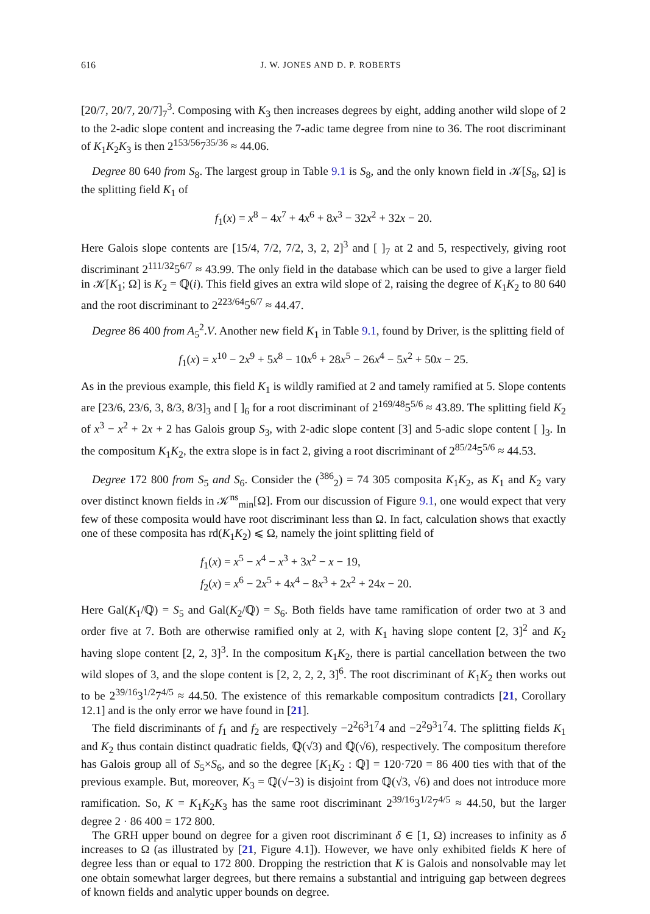616 J. W. JONES AND D. P. ROBERTS
[20/7, 20/7, 20/7]<sub>7</sub><sup>3</sup>. Composing with K<sub>3</sub> then increases degrees by eight, adding another wild slope of 2 to the 2-adic slope content and increasing the 7-adic tame degree from nine to 36. The root discriminant of K<sub>1</sub>K<sub>2</sub>K<sub>3</sub> is then 2<sup>153/56</sup>7<sup>35/36</sup> ≈ 44.06.
Degree 80 640 from S<sub>8</sub>. The largest group in Table 9.1 is S<sub>8</sub>, and the only known field in 𝒦[S<sub>8</sub>, Ω] is the splitting field K<sub>1</sub> of
f<sub>1</sub>(x) = x<sup>8</sup> − 4x<sup>7</sup> + 4x<sup>6</sup> + 8x<sup>3</sup> − 32x<sup>2</sup> + 32x − 20.
Here Galois slope contents are [15/4, 7/2, 7/2, 3, 2, 2]<sup>3</sup> and [ ]<sub>7</sub> at 2 and 5, respectively, giving root discriminant 2<sup>111/32</sup>5<sup>6/7</sup> ≈ 43.99. The only field in the database which can be used to give a larger field in 𝒦[K<sub>1</sub>; Ω] is K<sub>2</sub> = ℚ(i). This field gives an extra wild slope of 2, raising the degree of K<sub>1</sub>K<sub>2</sub> to 80 640 and the root discriminant to 2<sup>223/64</sup>5<sup>6/7</sup> ≈ 44.47.
Degree 86 400 from A<sub>5</sub><sup>2</sup>.V. Another new field K<sub>1</sub> in Table 9.1, found by Driver, is the splitting field of
f<sub>1</sub>(x) = x<sup>10</sup> − 2x<sup>9</sup> + 5x<sup>8</sup> − 10x<sup>6</sup> + 28x<sup>5</sup> − 26x<sup>4</sup> − 5x<sup>2</sup> + 50x − 25.
As in the previous example, this field K<sub>1</sub> is wildly ramified at 2 and tamely ramified at 5. Slope contents are [23/6, 23/6, 3, 8/3, 8/3]<sub>3</sub> and [ ]<sub>6</sub> for a root discriminant of 2<sup>169/48</sup>5<sup>5/6</sup> ≈ 43.89. The splitting field K<sub>2</sub> of x<sup>3</sup> − x<sup>2</sup> + 2x + 2 has Galois group S<sub>3</sub>, with 2-adic slope content [3] and 5-adic slope content [ ]<sub>3</sub>. In the compositum K<sub>1</sub>K<sub>2</sub>, the extra slope is in fact 2, giving a root discriminant of 2<sup>85/24</sup>5<sup>5/6</sup> ≈ 44.53.
Degree 172 800 from S<sub>5</sub> and S<sub>6</sub>. Consider the (<sup>386</sup><sub>2</sub>) = 74 305 composita K<sub>1</sub>K<sub>2</sub>, as K<sub>1</sub> and K<sub>2</sub> vary over distinct known fields in 𝒦<sup>ns</sup><sub>min</sub>[Ω]. From our discussion of Figure 9.1, one would expect that very few of these composita would have root discriminant less than Ω. In fact, calculation shows that exactly one of these composita has rd(K<sub>1</sub>K<sub>2</sub>) ⩽ Ω, namely the joint splitting field of
f<sub>1</sub>(x) = x<sup>5</sup> − x<sup>4</sup> − x<sup>3</sup> + 3x<sup>2</sup> − x − 19,
f<sub>2</sub>(x) = x<sup>6</sup> − 2x<sup>5</sup> + 4x<sup>4</sup> − 8x<sup>3</sup> + 2x<sup>2</sup> + 24x − 20.
Here Gal(K<sub>1</sub>/ℚ) = S<sub>5</sub> and Gal(K<sub>2</sub>/ℚ) = S<sub>6</sub>. Both fields have tame ramification of order two at 3 and order five at 7. Both are otherwise ramified only at 2, with K<sub>1</sub> having slope content [2, 3]<sup>2</sup> and K<sub>2</sub> having slope content [2, 2, 3]<sup>3</sup>. In the compositum K<sub>1</sub>K<sub>2</sub>, there is partial cancellation between the two wild slopes of 3, and the slope content is [2, 2, 2, 2, 3]<sup>6</sup>. The root discriminant of K<sub>1</sub>K<sub>2</sub> then works out to be 2<sup>39/16</sup>3<sup>1/2</sup>7<sup>4/5</sup> ≈ 44.50. The existence of this remarkable compositum contradicts [21, Corollary 12.1] and is the only error we have found in [21].
The field discriminants of f<sub>1</sub> and f<sub>2</sub> are respectively −2<sup>2</sup>6<sup>3</sup>1<sup>7</sup>4 and −2<sup>2</sup>9<sup>3</sup>1<sup>7</sup>4. The splitting fields K<sub>1</sub> and K<sub>2</sub> thus contain distinct quadratic fields, ℚ(√3) and ℚ(√6), respectively. The compositum therefore has Galois group all of S<sub>5</sub>×S<sub>6</sub>, and so the degree [K<sub>1</sub>K<sub>2</sub> : ℚ] = 120·720 = 86 400 ties with that of the previous example. But, moreover, K<sub>3</sub> = ℚ(√−3) is disjoint from ℚ(√3, √6) and does not introduce more ramification. So, K = K<sub>1</sub>K<sub>2</sub>K<sub>3</sub> has the same root discriminant 2<sup>39/16</sup>3<sup>1/2</sup>7<sup>4/5</sup> ≈ 44.50, but the larger degree 2 · 86 400 = 172 800.
The GRH upper bound on degree for a given root discriminant δ ∈ [1, Ω) increases to infinity as δ increases to Ω (as illustrated by [21, Figure 4.1]). However, we have only exhibited fields K here of degree less than or equal to 172 800. Dropping the restriction that K is Galois and nonsolvable may let one obtain somewhat larger degrees, but there remains a substantial and intriguing gap between degrees of known fields and analytic upper bounds on degree.